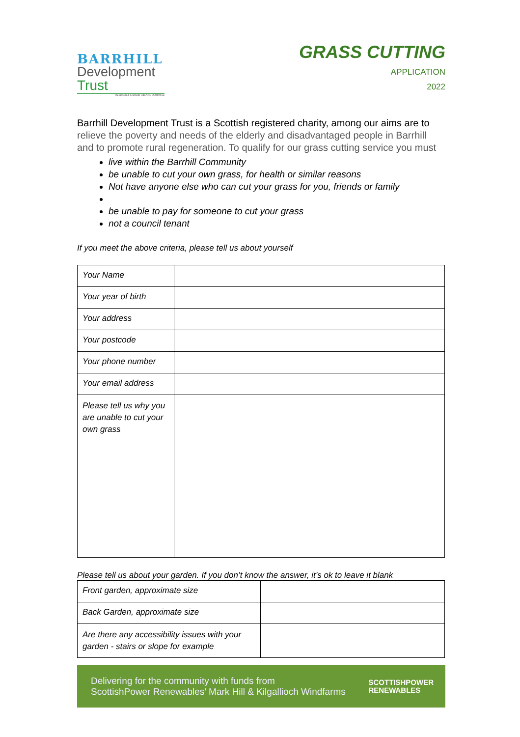BARRHILL
Development
Trust
Registered Scottish Charity: SC049162
GRASS CUTTING
APPLICATION
2022
Barrhill Development Trust is a Scottish registered charity, among our aims are to relieve the poverty and needs of the elderly and disadvantaged people in Barrhill and to promote rural regeneration. To qualify for our grass cutting service you must
live within the Barrhill Community
be unable to cut your own grass, for health or similar reasons
Not have anyone else who can cut your grass for you, friends or family
be unable to pay for someone to cut your grass
not a council tenant
If you meet the above criteria, please tell us about yourself
| Your Name | |
| Your year of birth | |
| Your address | |
| Your postcode | |
| Your phone number | |
| Your email address | |
| Please tell us why you are unable to cut your own grass | |
Please tell us about your garden. If you don’t know the answer, it’s ok to leave it blank
| Front garden, approximate size | |
| Back Garden, approximate size | |
| Are there any accessibility issues with your garden - stairs or slope for example | |
Delivering for the community with funds from
ScottishPower Renewables’ Mark Hill & Kilgallioch Windfarms
SCOTTISHPOWER
RENEWABLES